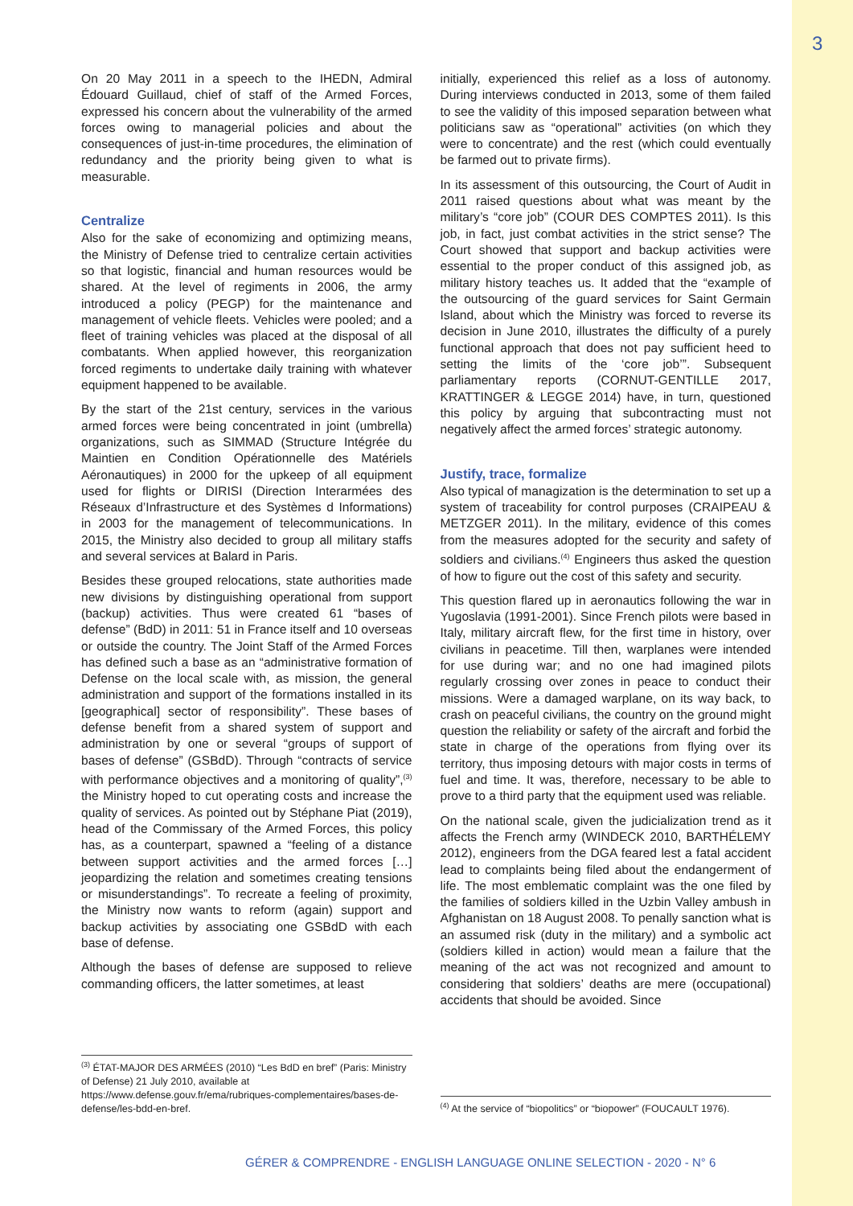3
On 20 May 2011 in a speech to the IHEDN, Admiral Édouard Guillaud, chief of staff of the Armed Forces, expressed his concern about the vulnerability of the armed forces owing to managerial policies and about the consequences of just-in-time procedures, the elimination of redundancy and the priority being given to what is measurable.
Centralize
Also for the sake of economizing and optimizing means, the Ministry of Defense tried to centralize certain activities so that logistic, financial and human resources would be shared. At the level of regiments in 2006, the army introduced a policy (PEGP) for the maintenance and management of vehicle fleets. Vehicles were pooled; and a fleet of training vehicles was placed at the disposal of all combatants. When applied however, this reorganization forced regiments to undertake daily training with whatever equipment happened to be available.
By the start of the 21st century, services in the various armed forces were being concentrated in joint (umbrella) organizations, such as SIMMAD (Structure Intégrée du Maintien en Condition Opérationnelle des Matériels Aéronautiques) in 2000 for the upkeep of all equipment used for flights or DIRISI (Direction Interarmées des Réseaux d’Infrastructure et des Systèmes d Informations) in 2003 for the management of telecommunications. In 2015, the Ministry also decided to group all military staffs and several services at Balard in Paris.
Besides these grouped relocations, state authorities made new divisions by distinguishing operational from support (backup) activities. Thus were created 61 “bases of defense” (BdD) in 2011: 51 in France itself and 10 overseas or outside the country. The Joint Staff of the Armed Forces has defined such a base as an “administrative formation of Defense on the local scale with, as mission, the general administration and support of the formations installed in its [geographical] sector of responsibility”. These bases of defense benefit from a shared system of support and administration by one or several “groups of support of bases of defense” (GSBdD). Through “contracts of service with performance objectives and a monitoring of quality”,<sup>(3)</sup> the Ministry hoped to cut operating costs and increase the quality of services. As pointed out by Stéphane Piat (2019), head of the Commissary of the Armed Forces, this policy has, as a counterpart, spawned a “feeling of a distance between support activities and the armed forces […] jeopardizing the relation and sometimes creating tensions or misunderstandings”. To recreate a feeling of proximity, the Ministry now wants to reform (again) support and backup activities by associating one GSBdD with each base of defense.
Although the bases of defense are supposed to relieve commanding officers, the latter sometimes, at least
<sup>(3)</sup> ÉTAT-MAJOR DES ARMÉES (2010) “Les BdD en bref” (Paris: Ministry of Defense) 21 July 2010, available at https://www.defense.gouv.fr/ema/rubriques-complementaires/bases-de-defense/les-bdd-en-bref.
initially, experienced this relief as a loss of autonomy. During interviews conducted in 2013, some of them failed to see the validity of this imposed separation between what politicians saw as “operational” activities (on which they were to concentrate) and the rest (which could eventually be farmed out to private firms).
In its assessment of this outsourcing, the Court of Audit in 2011 raised questions about what was meant by the military’s “core job” (COUR DES COMPTES 2011). Is this job, in fact, just combat activities in the strict sense? The Court showed that support and backup activities were essential to the proper conduct of this assigned job, as military history teaches us. It added that the “example of the outsourcing of the guard services for Saint Germain Island, about which the Ministry was forced to reverse its decision in June 2010, illustrates the difficulty of a purely functional approach that does not pay sufficient heed to setting the limits of the ‘core job’”. Subsequent parliamentary reports (CORNUT-GENTILLE 2017, KRATTINGER & LEGGE 2014) have, in turn, questioned this policy by arguing that subcontracting must not negatively affect the armed forces’ strategic autonomy.
Justify, trace, formalize
Also typical of managization is the determination to set up a system of traceability for control purposes (CRAIPEAU & METZGER 2011). In the military, evidence of this comes from the measures adopted for the security and safety of soldiers and civilians.<sup>(4)</sup> Engineers thus asked the question of how to figure out the cost of this safety and security.
This question flared up in aeronautics following the war in Yugoslavia (1991-2001). Since French pilots were based in Italy, military aircraft flew, for the first time in history, over civilians in peacetime. Till then, warplanes were intended for use during war; and no one had imagined pilots regularly crossing over zones in peace to conduct their missions. Were a damaged warplane, on its way back, to crash on peaceful civilians, the country on the ground might question the reliability or safety of the aircraft and forbid the state in charge of the operations from flying over its territory, thus imposing detours with major costs in terms of fuel and time. It was, therefore, necessary to be able to prove to a third party that the equipment used was reliable.
On the national scale, given the judicialization trend as it affects the French army (WINDECK 2010, BARTHÉLEMY 2012), engineers from the DGA feared lest a fatal accident lead to complaints being filed about the endangerment of life. The most emblematic complaint was the one filed by the families of soldiers killed in the Uzbin Valley ambush in Afghanistan on 18 August 2008. To penally sanction what is an assumed risk (duty in the military) and a symbolic act (soldiers killed in action) would mean a failure that the meaning of the act was not recognized and amount to considering that soldiers’ deaths are mere (occupational) accidents that should be avoided. Since
<sup>(4)</sup> At the service of “biopolitics” or “biopower” (FOUCAULT 1976).
GÉRER & COMPRENDRE - ENGLISH LANGUAGE ONLINE SELECTION - 2020 - N° 6